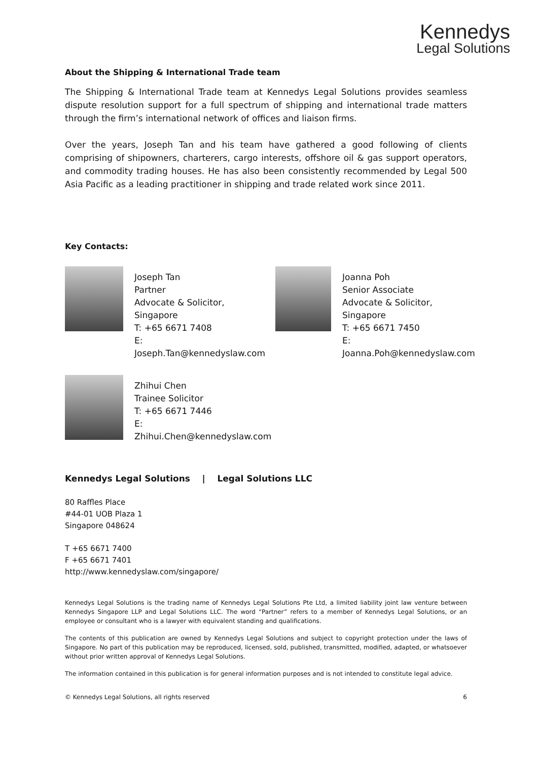Kennedys
Legal Solutions
About the Shipping & International Trade team
The Shipping & International Trade team at Kennedys Legal Solutions provides seamless dispute resolution support for a full spectrum of shipping and international trade matters through the firm’s international network of offices and liaison firms.
Over the years, Joseph Tan and his team have gathered a good following of clients comprising of shipowners, charterers, cargo interests, offshore oil & gas support operators, and commodity trading houses. He has also been consistently recommended by Legal 500 Asia Pacific as a leading practitioner in shipping and trade related work since 2011.
Key Contacts:
Joseph Tan
Partner
Advocate & Solicitor, Singapore
T: +65 6671 7408
E: Joseph.Tan@kennedyslaw.com
Joanna Poh
Senior Associate
Advocate & Solicitor, Singapore
T: +65 6671 7450
E: Joanna.Poh@kennedyslaw.com
Zhihui Chen
Trainee Solicitor
T: +65 6671 7446
E: Zhihui.Chen@kennedyslaw.com
Kennedys Legal Solutions | Legal Solutions LLC
80 Raffles Place
#44-01 UOB Plaza 1
Singapore 048624
T +65 6671 7400
F +65 6671 7401
http://www.kennedyslaw.com/singapore/
Kennedys Legal Solutions is the trading name of Kennedys Legal Solutions Pte Ltd, a limited liability joint law venture between Kennedys Singapore LLP and Legal Solutions LLC. The word “Partner” refers to a member of Kennedys Legal Solutions, or an employee or consultant who is a lawyer with equivalent standing and qualifications.
The contents of this publication are owned by Kennedys Legal Solutions and subject to copyright protection under the laws of Singapore. No part of this publication may be reproduced, licensed, sold, published, transmitted, modified, adapted, or whatsoever without prior written approval of Kennedys Legal Solutions.
The information contained in this publication is for general information purposes and is not intended to constitute legal advice.
© Kennedys Legal Solutions, all rights reserved 6